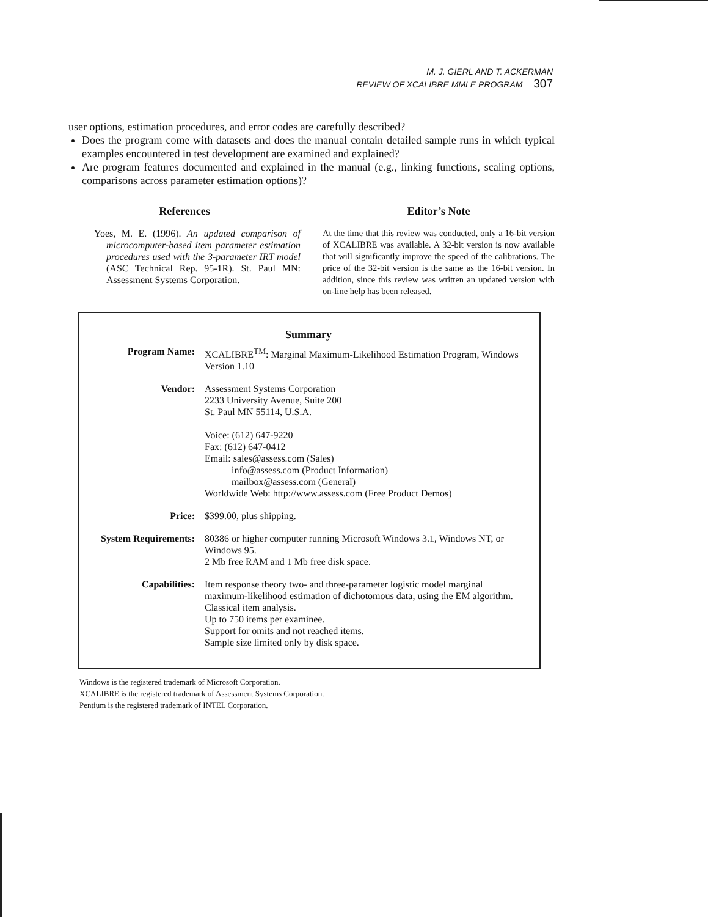M. J. GIERL AND T. ACKERMAN
REVIEW OF XCALIBRE MMLE PROGRAM 307
user options, estimation procedures, and error codes are carefully described?
Does the program come with datasets and does the manual contain detailed sample runs in which typical examples encountered in test development are examined and explained?
Are program features documented and explained in the manual (e.g., linking functions, scaling options, comparisons across parameter estimation options)?
References
Yoes, M. E. (1996). An updated comparison of microcomputer-based item parameter estimation procedures used with the 3-parameter IRT model (ASC Technical Rep. 95-1R). St. Paul MN: Assessment Systems Corporation.
Editor’s Note
At the time that this review was conducted, only a 16-bit version of XCALIBRE was available. A 32-bit version is now available that will significantly improve the speed of the calibrations. The price of the 32-bit version is the same as the 16-bit version. In addition, since this review was written an updated version with on-line help has been released.
Summary
| Program Name: | XCALIBRE<sup>TM</sup>: Marginal Maximum-Likelihood Estimation Program, Windows Version 1.10 |
| Vendor: | Assessment Systems Corporation 2233 University Avenue, Suite 200 St. Paul MN 55114, U.S.A. Voice: (612) 647-9220 Fax: (612) 647-0412 Email: sales@assess.com (Sales) info@assess.com (Product Information) mailbox@assess.com (General) Worldwide Web: http://www.assess.com (Free Product Demos) |
| Price: | $399.00, plus shipping. |
| System Requirements: | 80386 or higher computer running Microsoft Windows 3.1, Windows NT, or Windows 95. 2 Mb free RAM and 1 Mb free disk space. |
| Capabilities: | Item response theory two- and three-parameter logistic model marginal maximum-likelihood estimation of dichotomous data, using the EM algorithm. Classical item analysis. Up to 750 items per examinee. Support for omits and not reached items. Sample size limited only by disk space. |
Windows is the registered trademark of Microsoft Corporation.
XCALIBRE is the registered trademark of Assessment Systems Corporation.
Pentium is the registered trademark of INTEL Corporation.